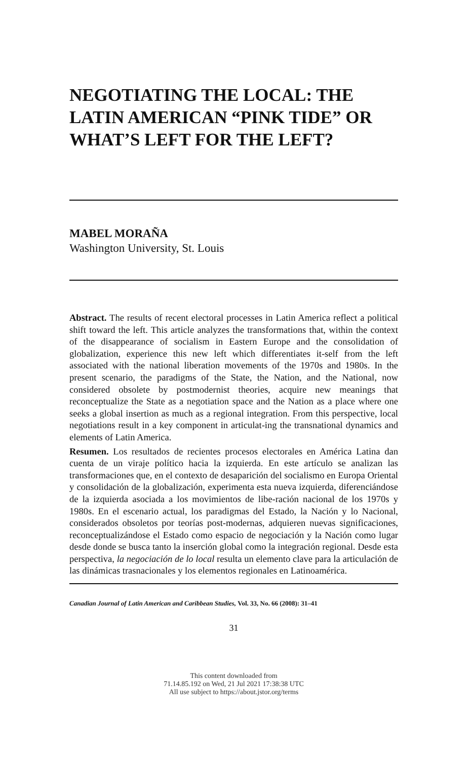NEGOTIATING THE LOCAL: THE LATIN AMERICAN “PINK TIDE” OR WHAT’S LEFT FOR THE LEFT?
MABEL MORAÑA
Washington University, St. Louis
Abstract. The results of recent electoral processes in Latin America reflect a political shift toward the left. This article analyzes the transformations that, within the context of the disappearance of socialism in Eastern Europe and the consolidation of globalization, experience this new left which differentiates it-self from the left associated with the national liberation movements of the 1970s and 1980s. In the present scenario, the paradigms of the State, the Nation, and the National, now considered obsolete by postmodernist theories, acquire new meanings that reconceptualize the State as a negotiation space and the Nation as a place where one seeks a global insertion as much as a regional integration. From this perspective, local negotiations result in a key component in articulat-ing the transnational dynamics and elements of Latin America.
Resumen. Los resultados de recientes procesos electorales en América Latina dan cuenta de un viraje político hacia la izquierda. En este artículo se analizan las transformaciones que, en el contexto de desaparición del socialismo en Europa Oriental y consolidación de la globalización, experimenta esta nueva izquierda, diferenciándose de la izquierda asociada a los movimientos de libe-ración nacional de los 1970s y 1980s. En el escenario actual, los paradigmas del Estado, la Nación y lo Nacional, considerados obsoletos por teorías post-modernas, adquieren nuevas significaciones, reconceptualizándose el Estado como espacio de negociación y la Nación como lugar desde donde se busca tanto la inserción global como la integración regional. Desde esta perspectiva, la negociación de lo local resulta un elemento clave para la articulación de las dinámicas trasnacionales y los elementos regionales en Latinoamérica.
Canadian Journal of Latin American and Caribbean Studies, Vol. 33, No. 66 (2008): 31–41
31
This content downloaded from
71.14.85.192 on Wed, 21 Jul 2021 17:38:38 UTC
All use subject to https://about.jstor.org/terms